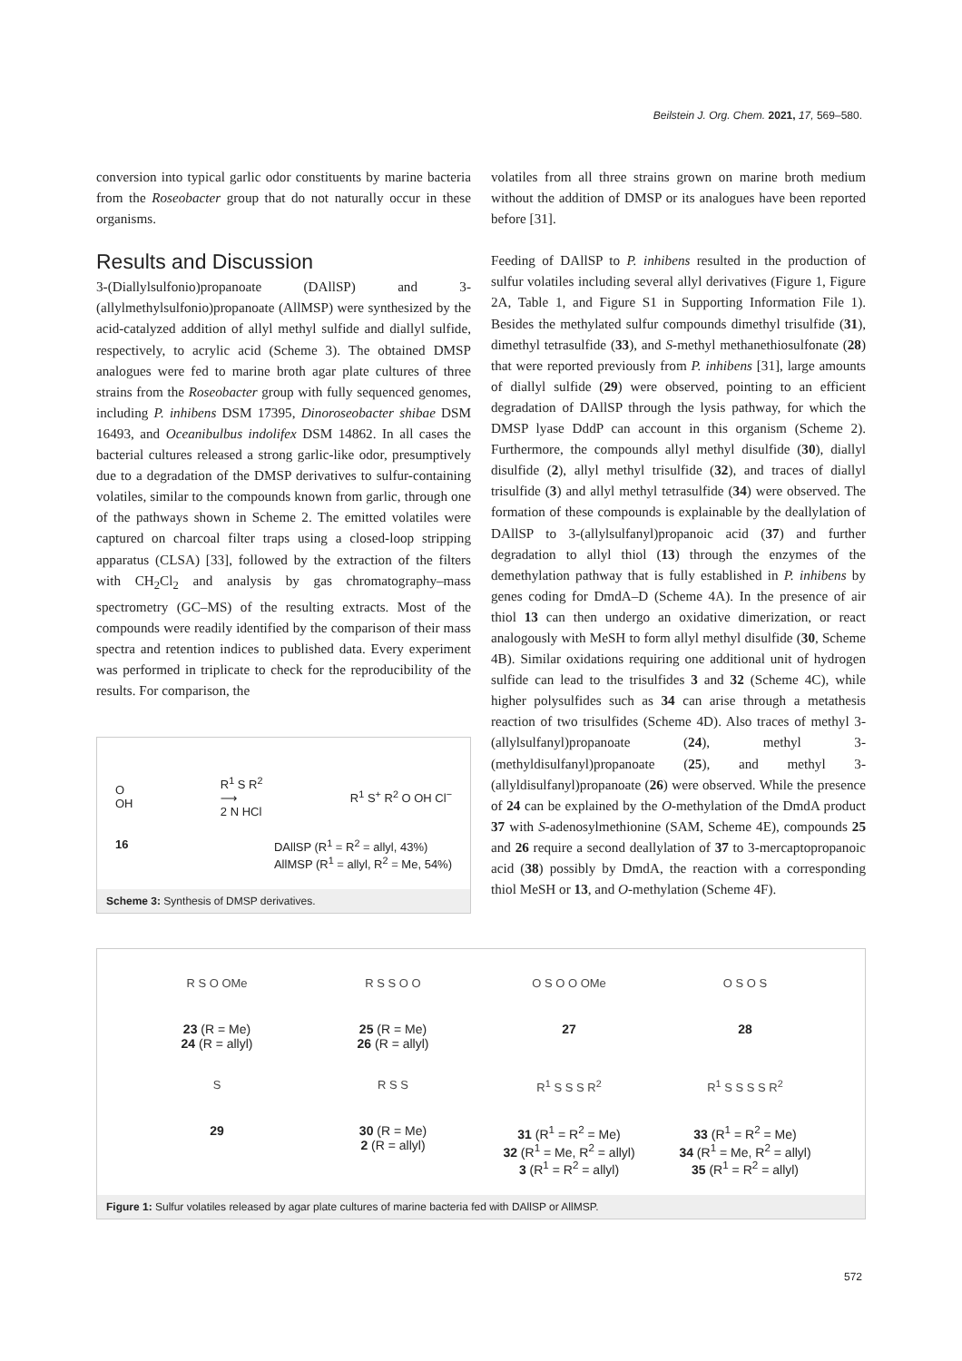Beilstein J. Org. Chem. 2021, 17, 569–580.
conversion into typical garlic odor constituents by marine bacteria from the Roseobacter group that do not naturally occur in these organisms.
Results and Discussion
3-(Diallylsulfonio)propanoate (DAllSP) and 3-(allylmethylsulfonio)propanoate (AllMSP) were synthesized by the acid-catalyzed addition of allyl methyl sulfide and diallyl sulfide, respectively, to acrylic acid (Scheme 3). The obtained DMSP analogues were fed to marine broth agar plate cultures of three strains from the Roseobacter group with fully sequenced genomes, including P. inhibens DSM 17395, Dinoroseobacter shibae DSM 16493, and Oceanibulbus indolifex DSM 14862. In all cases the bacterial cultures released a strong garlic-like odor, presumptively due to a degradation of the DMSP derivatives to sulfur-containing volatiles, similar to the compounds known from garlic, through one of the pathways shown in Scheme 2. The emitted volatiles were captured on charcoal filter traps using a closed-loop stripping apparatus (CLSA) [33], followed by the extraction of the filters with CH<sub>2</sub>Cl<sub>2</sub> and analysis by gas chromatography–mass spectrometry (GC–MS) of the resulting extracts. Most of the compounds were readily identified by the comparison of their mass spectra and retention indices to published data. Every experiment was performed in triplicate to check for the reproducibility of the results. For comparison, the
O
OH R<sup>1</sup> S R<sup>2</sup>
⟶
2 N HCl R<sup>1</sup> S<sup>+</sup> R<sup>2</sup> O OH Cl<sup>−</sup>
16 DAllSP (R<sup>1</sup> = R<sup>2</sup> = allyl, 43%)
AllMSP (R<sup>1</sup> = allyl, R<sup>2</sup> = Me, 54%)
Scheme 3: Synthesis of DMSP derivatives.
volatiles from all three strains grown on marine broth medium without the addition of DMSP or its analogues have been reported before [31].
Feeding of DAllSP to P. inhibens resulted in the production of sulfur volatiles including several allyl derivatives (Figure 1, Figure 2A, Table 1, and Figure S1 in Supporting Information File 1). Besides the methylated sulfur compounds dimethyl trisulfide (31), dimethyl tetrasulfide (33), and S-methyl methanethiosulfonate (28) that were reported previously from P. inhibens [31], large amounts of diallyl sulfide (29) were observed, pointing to an efficient degradation of DAllSP through the lysis pathway, for which the DMSP lyase DddP can account in this organism (Scheme 2). Furthermore, the compounds allyl methyl disulfide (30), diallyl disulfide (2), allyl methyl trisulfide (32), and traces of diallyl trisulfide (3) and allyl methyl tetrasulfide (34) were observed. The formation of these compounds is explainable by the deallylation of DAllSP to 3-(allylsulfanyl)propanoic acid (37) and further degradation to allyl thiol (13) through the enzymes of the demethylation pathway that is fully established in P. inhibens by genes coding for DmdA–D (Scheme 4A). In the presence of air thiol 13 can then undergo an oxidative dimerization, or react analogously with MeSH to form allyl methyl disulfide (30, Scheme 4B). Similar oxidations requiring one additional unit of hydrogen sulfide can lead to the trisulfides 3 and 32 (Scheme 4C), while higher polysulfides such as 34 can arise through a metathesis reaction of two trisulfides (Scheme 4D). Also traces of methyl 3-(allylsulfanyl)propanoate (24), methyl 3-(methyldisulfanyl)propanoate (25), and methyl 3-(allyldisulfanyl)propanoate (26) were observed. While the presence of 24 can be explained by the O-methylation of the DmdA product 37 with S-adenosylmethionine (SAM, Scheme 4E), compounds 25 and 26 require a second deallylation of 37 to 3-mercaptopropanoic acid (38) possibly by DmdA, the reaction with a corresponding thiol MeSH or 13, and O-methylation (Scheme 4F).
R S O OMe
23 (R = Me)
24 (R = allyl)
R S S O O
25 (R = Me)
26 (R = allyl)
O S O O OMe
27
O S O S
28
S
29
R S S
30 (R = Me)
2 (R = allyl)
R<sup>1</sup> S S S R<sup>2</sup>
31 (R<sup>1</sup> = R<sup>2</sup> = Me)
32 (R<sup>1</sup> = Me, R<sup>2</sup> = allyl)
3 (R<sup>1</sup> = R<sup>2</sup> = allyl)
R<sup>1</sup> S S S S R<sup>2</sup>
33 (R<sup>1</sup> = R<sup>2</sup> = Me)
34 (R<sup>1</sup> = Me, R<sup>2</sup> = allyl)
35 (R<sup>1</sup> = R<sup>2</sup> = allyl)
Figure 1: Sulfur volatiles released by agar plate cultures of marine bacteria fed with DAllSP or AllMSP.
572